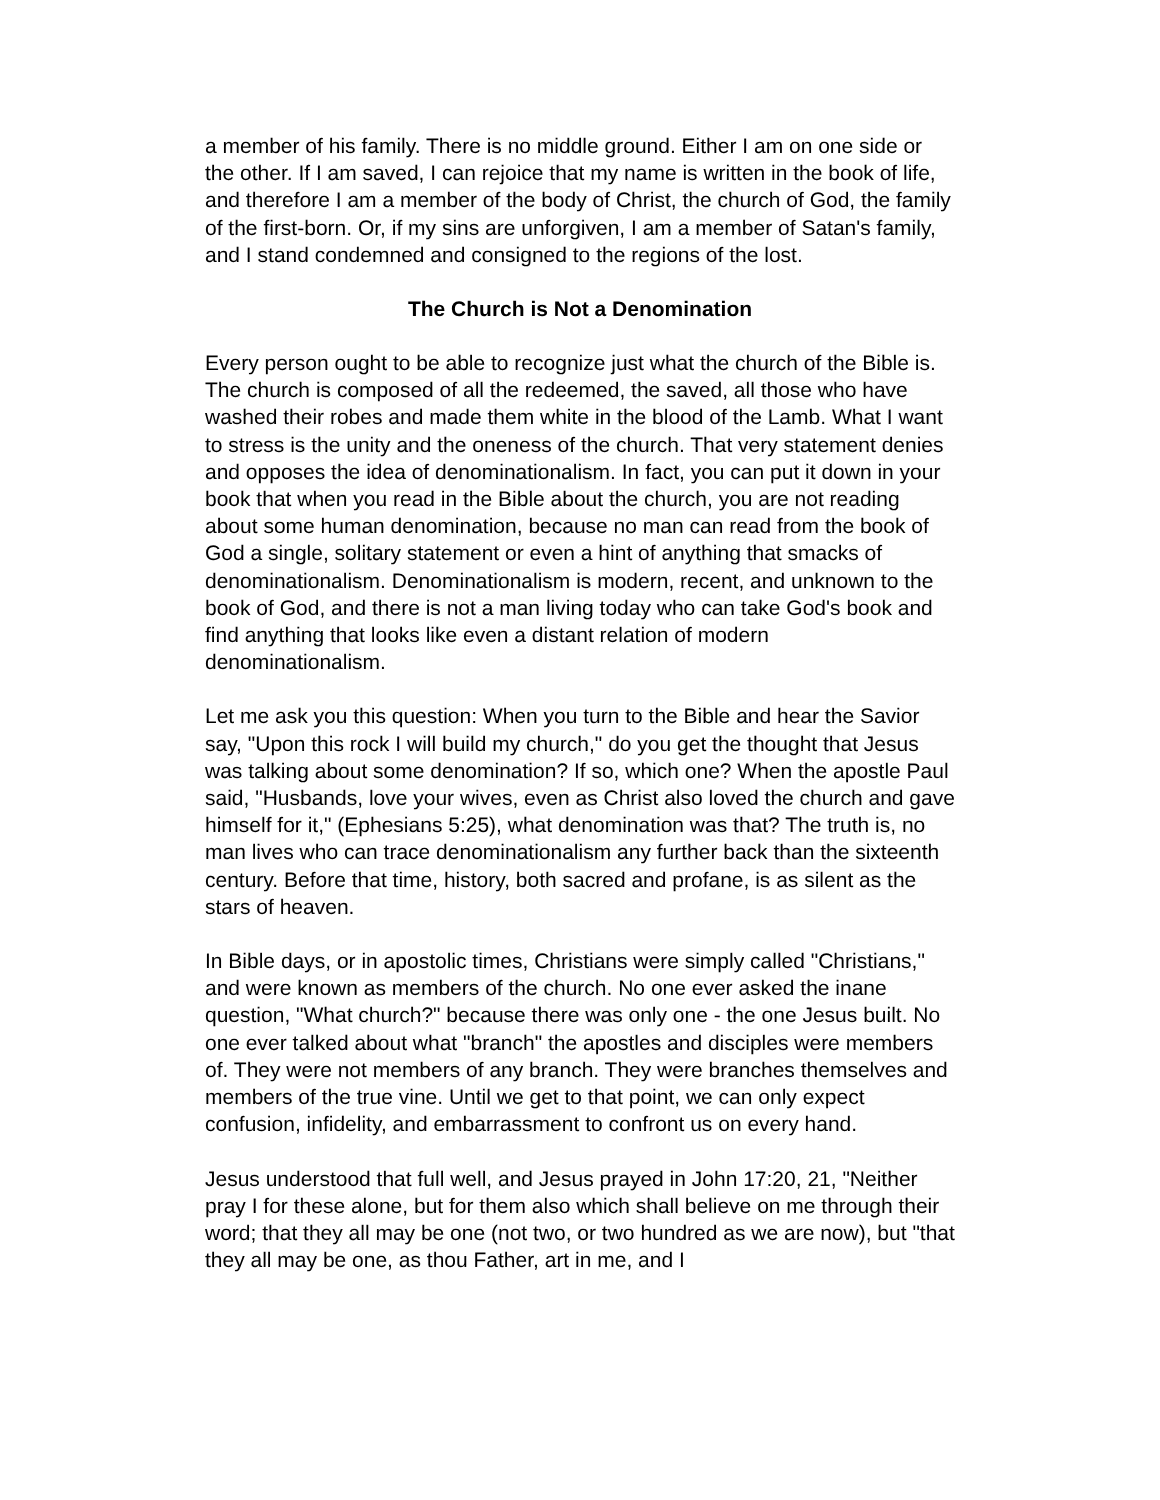a member of his family. There is no middle ground. Either I am on one side or the other. If I am saved, I can rejoice that my name is written in the book of life, and therefore I am a member of the body of Christ, the church of God, the family of the first-born. Or, if my sins are unforgiven, I am a member of Satan's family, and I stand condemned and consigned to the regions of the lost.
The Church is Not a Denomination
Every person ought to be able to recognize just what the church of the Bible is. The church is composed of all the redeemed, the saved, all those who have washed their robes and made them white in the blood of the Lamb. What I want to stress is the unity and the oneness of the church. That very statement denies and opposes the idea of denominationalism. In fact, you can put it down in your book that when you read in the Bible about the church, you are not reading about some human denomination, because no man can read from the book of God a single, solitary statement or even a hint of anything that smacks of denominationalism. Denominationalism is modern, recent, and unknown to the book of God, and there is not a man living today who can take God's book and find anything that looks like even a distant relation of modern denominationalism.
Let me ask you this question: When you turn to the Bible and hear the Savior say, "Upon this rock I will build my church," do you get the thought that Jesus was talking about some denomination? If so, which one? When the apostle Paul said, "Husbands, love your wives, even as Christ also loved the church and gave himself for it," (Ephesians 5:25), what denomination was that? The truth is, no man lives who can trace denominationalism any further back than the sixteenth century. Before that time, history, both sacred and profane, is as silent as the stars of heaven.
In Bible days, or in apostolic times, Christians were simply called "Christians," and were known as members of the church. No one ever asked the inane question, "What church?" because there was only one - the one Jesus built. No one ever talked about what "branch" the apostles and disciples were members of. They were not members of any branch. They were branches themselves and members of the true vine. Until we get to that point, we can only expect confusion, infidelity, and embarrassment to confront us on every hand.
Jesus understood that full well, and Jesus prayed in John 17:20, 21, "Neither pray I for these alone, but for them also which shall believe on me through their word; that they all may be one (not two, or two hundred as we are now), but "that they all may be one, as thou Father, art in me, and I